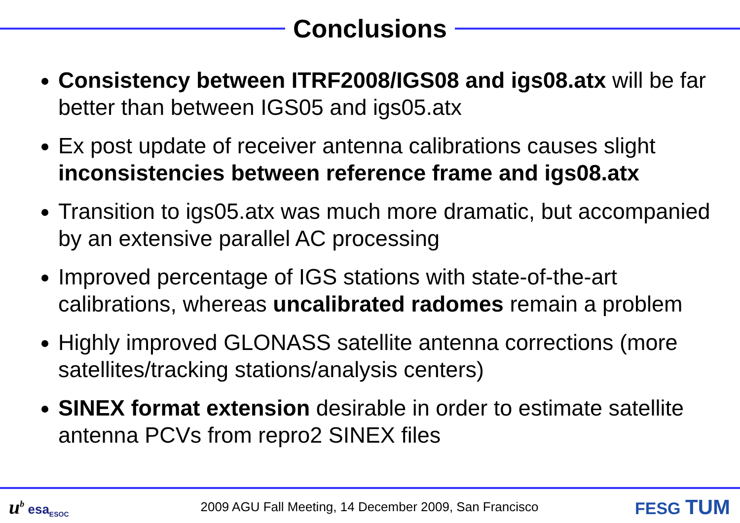Conclusions
Consistency between ITRF2008/IGS08 and igs08.atx will be far better than between IGS05 and igs05.atx
Ex post update of receiver antenna calibrations causes slight inconsistencies between reference frame and igs08.atx
Transition to igs05.atx was much more dramatic, but accompanied by an extensive parallel AC processing
Improved percentage of IGS stations with state-of-the-art calibrations, whereas uncalibrated radomes remain a problem
Highly improved GLONASS satellite antenna corrections (more satellites/tracking stations/analysis centers)
SINEX format extension desirable in order to estimate satellite antenna PCVs from repro2 SINEX files
u<sup>b</sup> esa<sub>ESOC</sub>
2009 AGU Fall Meeting, 14 December 2009, San Francisco
FESG TUM